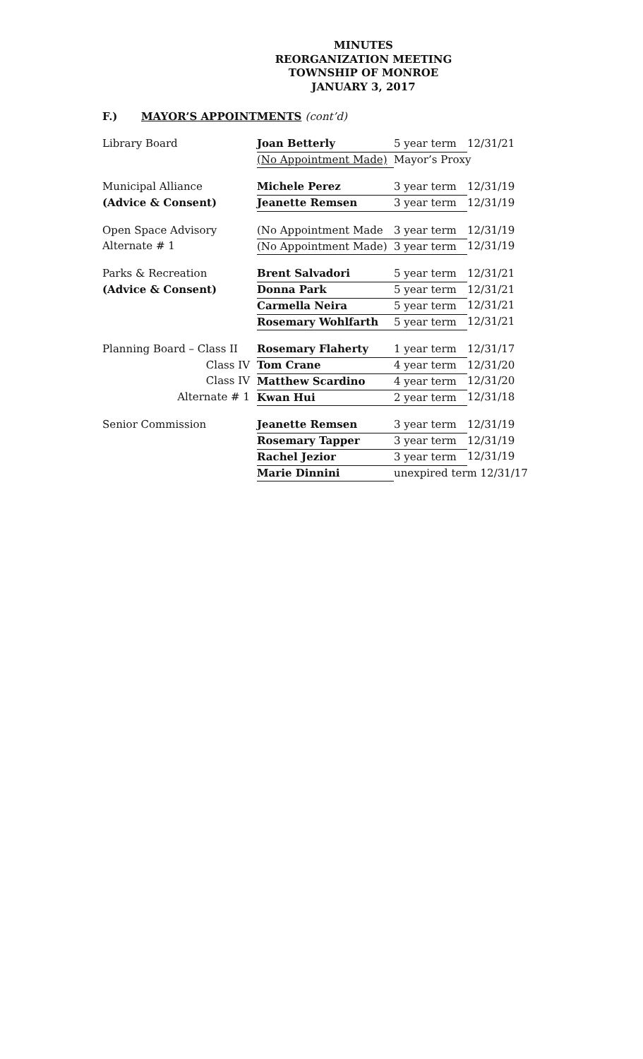MINUTES
REORGANIZATION MEETING
TOWNSHIP OF MONROE
JANUARY 3, 2017
F.) MAYOR’S APPOINTMENTS (cont’d)
| Library Board | Joan Betterly | 5 year term | 12/31/21 |
| | (No Appointment Made) | Mayor’s Proxy | |
| Municipal Alliance | Michele Perez | 3 year term | 12/31/19 |
| (Advice & Consent) | Jeanette Remsen | 3 year term | 12/31/19 |
| Open Space Advisory | (No Appointment Made | 3 year term | 12/31/19 |
| Alternate # 1 | (No Appointment Made) | 3 year term | 12/31/19 |
| Parks & Recreation | Brent Salvadori | 5 year term | 12/31/21 |
| (Advice & Consent) | Donna Park | 5 year term | 12/31/21 |
| | Carmella Neira | 5 year term | 12/31/21 |
| | Rosemary Wohlfarth | 5 year term | 12/31/21 |
| Planning Board – Class II | Rosemary Flaherty | 1 year term | 12/31/17 |
| Class IV | Tom Crane | 4 year term | 12/31/20 |
| Class IV | Matthew Scardino | 4 year term | 12/31/20 |
| Alternate # 1 | Kwan Hui | 2 year term | 12/31/18 |
| Senior Commission | Jeanette Remsen | 3 year term | 12/31/19 |
| | Rosemary Tapper | 3 year term | 12/31/19 |
| | Rachel Jezior | 3 year term | 12/31/19 |
| | Marie Dinnini | unexpired term 12/31/17 | |